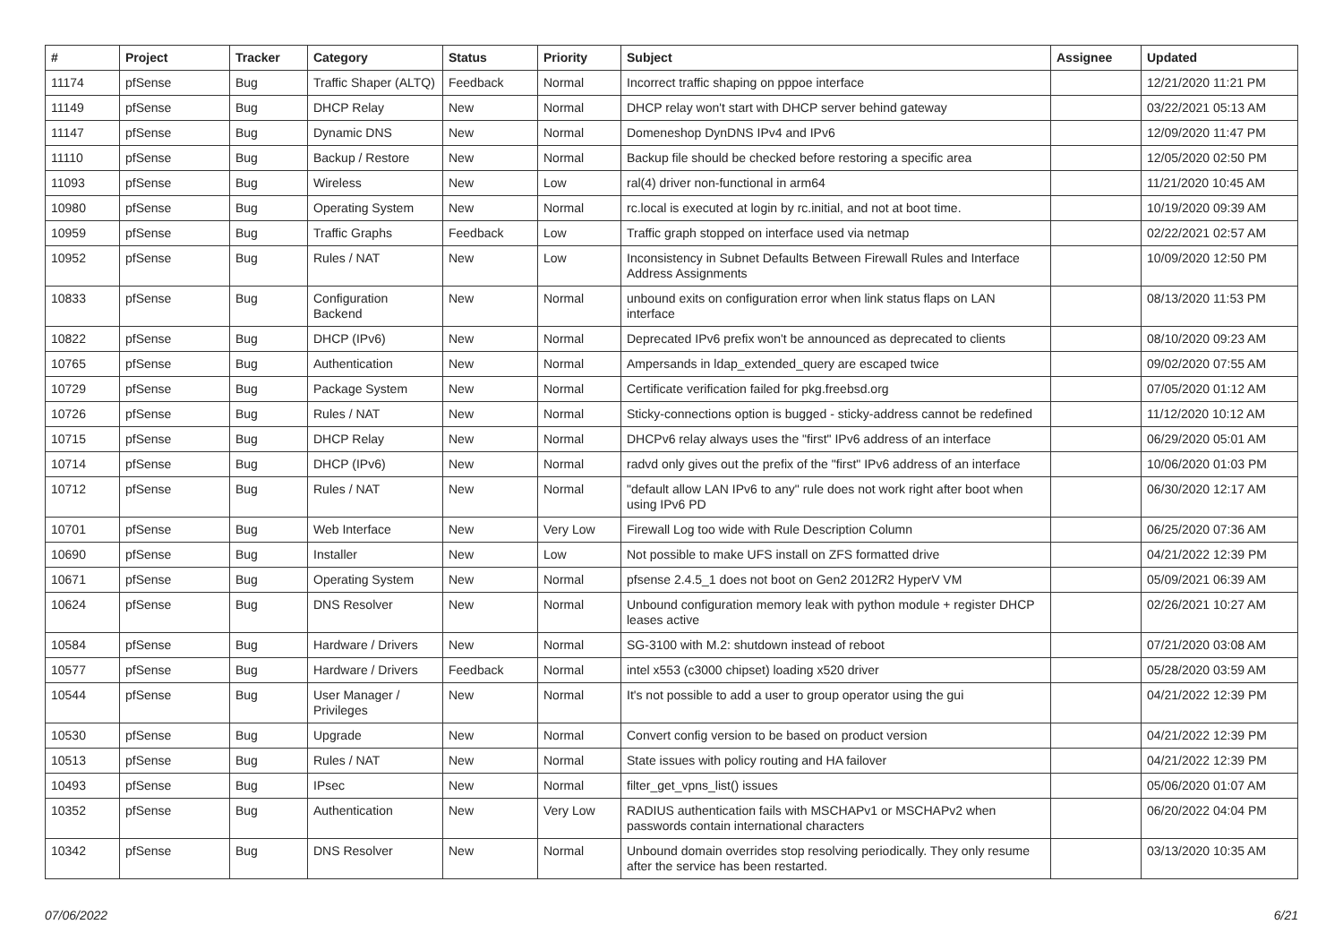| # | Project | Tracker | Category | Status | Priority | Subject | Assignee | Updated |
| --- | --- | --- | --- | --- | --- | --- | --- | --- |
| 11174 | pfSense | Bug | Traffic Shaper (ALTQ) | Feedback | Normal | Incorrect traffic shaping on pppoe interface | | 12/21/2020 11:21 PM |
| 11149 | pfSense | Bug | DHCP Relay | New | Normal | DHCP relay won't start with DHCP server behind gateway | | 03/22/2021 05:13 AM |
| 11147 | pfSense | Bug | Dynamic DNS | New | Normal | Domeneshop DynDNS IPv4 and IPv6 | | 12/09/2020 11:47 PM |
| 11110 | pfSense | Bug | Backup / Restore | New | Normal | Backup file should be checked before restoring a specific area | | 12/05/2020 02:50 PM |
| 11093 | pfSense | Bug | Wireless | New | Low | ral(4) driver non-functional in arm64 | | 11/21/2020 10:45 AM |
| 10980 | pfSense | Bug | Operating System | New | Normal | rc.local is executed at login by rc.initial, and not at boot time. | | 10/19/2020 09:39 AM |
| 10959 | pfSense | Bug | Traffic Graphs | Feedback | Low | Traffic graph stopped on interface used via netmap | | 02/22/2021 02:57 AM |
| 10952 | pfSense | Bug | Rules / NAT | New | Low | Inconsistency in Subnet Defaults Between Firewall Rules and Interface Address Assignments | | 10/09/2020 12:50 PM |
| 10833 | pfSense | Bug | Configuration Backend | New | Normal | unbound exits on configuration error when link status flaps on LAN interface | | 08/13/2020 11:53 PM |
| 10822 | pfSense | Bug | DHCP (IPv6) | New | Normal | Deprecated IPv6 prefix won't be announced as deprecated to clients | | 08/10/2020 09:23 AM |
| 10765 | pfSense | Bug | Authentication | New | Normal | Ampersands in ldap_extended_query are escaped twice | | 09/02/2020 07:55 AM |
| 10729 | pfSense | Bug | Package System | New | Normal | Certificate verification failed for pkg.freebsd.org | | 07/05/2020 01:12 AM |
| 10726 | pfSense | Bug | Rules / NAT | New | Normal | Sticky-connections option is bugged - sticky-address cannot be redefined | | 11/12/2020 10:12 AM |
| 10715 | pfSense | Bug | DHCP Relay | New | Normal | DHCPv6 relay always uses the "first" IPv6 address of an interface | | 06/29/2020 05:01 AM |
| 10714 | pfSense | Bug | DHCP (IPv6) | New | Normal | radvd only gives out the prefix of the "first" IPv6 address of an interface | | 10/06/2020 01:03 PM |
| 10712 | pfSense | Bug | Rules / NAT | New | Normal | "default allow LAN IPv6 to any" rule does not work right after boot when using IPv6 PD | | 06/30/2020 12:17 AM |
| 10701 | pfSense | Bug | Web Interface | New | Very Low | Firewall Log too wide with Rule Description Column | | 06/25/2020 07:36 AM |
| 10690 | pfSense | Bug | Installer | New | Low | Not possible to make UFS install on ZFS formatted drive | | 04/21/2022 12:39 PM |
| 10671 | pfSense | Bug | Operating System | New | Normal | pfsense 2.4.5_1 does not boot on Gen2 2012R2 HyperV VM | | 05/09/2021 06:39 AM |
| 10624 | pfSense | Bug | DNS Resolver | New | Normal | Unbound configuration memory leak with python module + register DHCP leases active | | 02/26/2021 10:27 AM |
| 10584 | pfSense | Bug | Hardware / Drivers | New | Normal | SG-3100 with M.2: shutdown instead of reboot | | 07/21/2020 03:08 AM |
| 10577 | pfSense | Bug | Hardware / Drivers | Feedback | Normal | intel x553 (c3000 chipset) loading x520 driver | | 05/28/2020 03:59 AM |
| 10544 | pfSense | Bug | User Manager / Privileges | New | Normal | It's not possible to add a user to group operator using the gui | | 04/21/2022 12:39 PM |
| 10530 | pfSense | Bug | Upgrade | New | Normal | Convert config version to be based on product version | | 04/21/2022 12:39 PM |
| 10513 | pfSense | Bug | Rules / NAT | New | Normal | State issues with policy routing and HA failover | | 04/21/2022 12:39 PM |
| 10493 | pfSense | Bug | IPsec | New | Normal | filter_get_vpns_list() issues | | 05/06/2020 01:07 AM |
| 10352 | pfSense | Bug | Authentication | New | Very Low | RADIUS authentication fails with MSCHAPv1 or MSCHAPv2 when passwords contain international characters | | 06/20/2022 04:04 PM |
| 10342 | pfSense | Bug | DNS Resolver | New | Normal | Unbound domain overrides stop resolving periodically. They only resume after the service has been restarted. | | 03/13/2020 10:35 AM |
07/06/2022 6/21